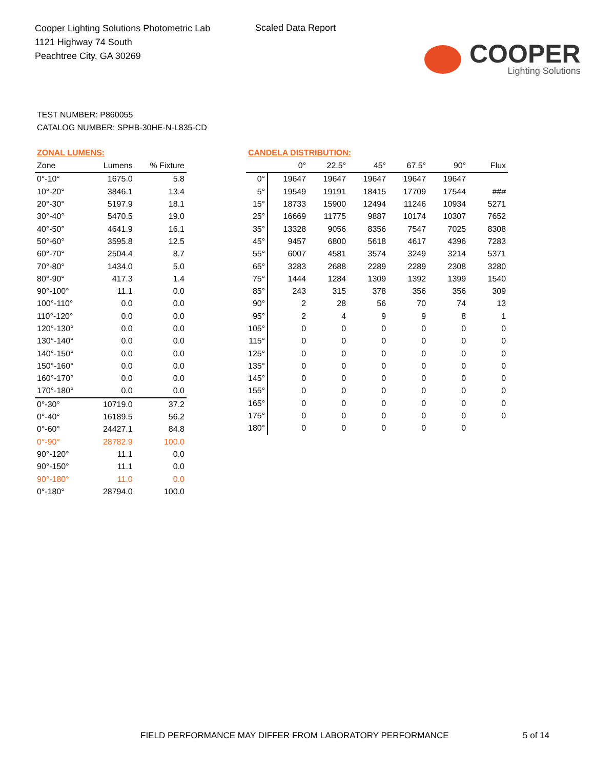Cooper Lighting Solutions Photometric Lab
1121 Highway 74 South
Peachtree City, GA 30269
Scaled Data Report
COOPER
Lighting Solutions
TEST NUMBER: P860055
CATALOG NUMBER: SPHB-30HE-N-L835-CD
ZONAL LUMENS:
| Zone | Lumens | % Fixture |
| --- | --- | --- |
| 0°-10° | 1675.0 | 5.8 |
| 10°-20° | 3846.1 | 13.4 |
| 20°-30° | 5197.9 | 18.1 |
| 30°-40° | 5470.5 | 19.0 |
| 40°-50° | 4641.9 | 16.1 |
| 50°-60° | 3595.8 | 12.5 |
| 60°-70° | 2504.4 | 8.7 |
| 70°-80° | 1434.0 | 5.0 |
| 80°-90° | 417.3 | 1.4 |
| 90°-100° | 11.1 | 0.0 |
| 100°-110° | 0.0 | 0.0 |
| 110°-120° | 0.0 | 0.0 |
| 120°-130° | 0.0 | 0.0 |
| 130°-140° | 0.0 | 0.0 |
| 140°-150° | 0.0 | 0.0 |
| 150°-160° | 0.0 | 0.0 |
| 160°-170° | 0.0 | 0.0 |
| 170°-180° | 0.0 | 0.0 |
| 0°-30° | 10719.0 | 37.2 |
| 0°-40° | 16189.5 | 56.2 |
| 0°-60° | 24427.1 | 84.8 |
| 0°-90° | 28782.9 | 100.0 |
| 90°-120° | 11.1 | 0.0 |
| 90°-150° | 11.1 | 0.0 |
| 90°-180° | 11.0 | 0.0 |
| 0°-180° | 28794.0 | 100.0 |
CANDELA DISTRIBUTION:
| | 0° | 22.5° | 45° | 67.5° | 90° | Flux |
| --- | --- | --- | --- | --- | --- | --- |
| 0° | 19647 | 19647 | 19647 | 19647 | 19647 | |
| 5° | 19549 | 19191 | 18415 | 17709 | 17544 | ### |
| 15° | 18733 | 15900 | 12494 | 11246 | 10934 | 5271 |
| 25° | 16669 | 11775 | 9887 | 10174 | 10307 | 7652 |
| 35° | 13328 | 9056 | 8356 | 7547 | 7025 | 8308 |
| 45° | 9457 | 6800 | 5618 | 4617 | 4396 | 7283 |
| 55° | 6007 | 4581 | 3574 | 3249 | 3214 | 5371 |
| 65° | 3283 | 2688 | 2289 | 2289 | 2308 | 3280 |
| 75° | 1444 | 1284 | 1309 | 1392 | 1399 | 1540 |
| 85° | 243 | 315 | 378 | 356 | 356 | 309 |
| 90° | 2 | 28 | 56 | 70 | 74 | 13 |
| 95° | 2 | 4 | 9 | 9 | 8 | 1 |
| 105° | 0 | 0 | 0 | 0 | 0 | 0 |
| 115° | 0 | 0 | 0 | 0 | 0 | 0 |
| 125° | 0 | 0 | 0 | 0 | 0 | 0 |
| 135° | 0 | 0 | 0 | 0 | 0 | 0 |
| 145° | 0 | 0 | 0 | 0 | 0 | 0 |
| 155° | 0 | 0 | 0 | 0 | 0 | 0 |
| 165° | 0 | 0 | 0 | 0 | 0 | 0 |
| 175° | 0 | 0 | 0 | 0 | 0 | 0 |
| 180° | 0 | 0 | 0 | 0 | 0 | |
FIELD PERFORMANCE MAY DIFFER FROM LABORATORY PERFORMANCE
5 of 14